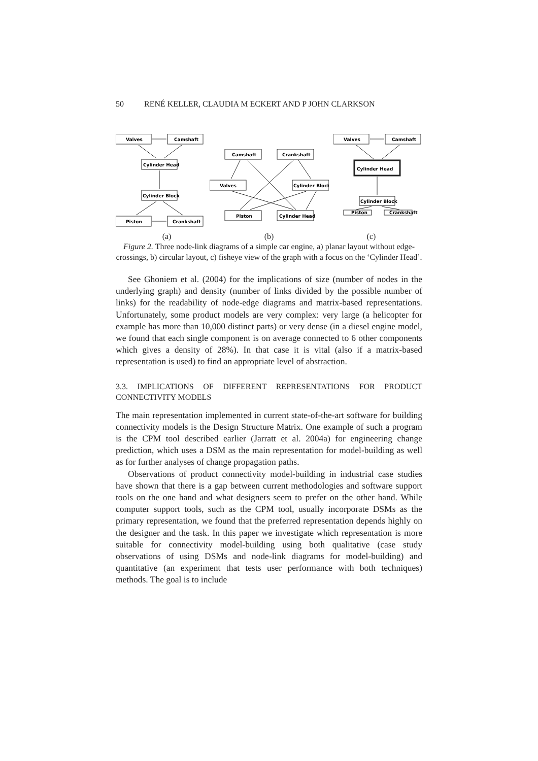50 RENÉ KELLER, CLAUDIA M ECKERT AND P JOHN CLARKSON
Valves
Camshaft
Cylinder Head
Cylinder Block
Piston
Crankshaft
Camshaft
Crankshaft
Valves
Cylinder Block
Piston
Cylinder Head
Valves
Camshaft
Cylinder Head
Cylinder Block
Piston
Crankshaft
(a) (b) (c)
Figure 2. Three node-link diagrams of a simple car engine, a) planar layout without edge-crossings, b) circular layout, c) fisheye view of the graph with a focus on the ‘Cylinder Head’.
See Ghoniem et al. (2004) for the implications of size (number of nodes in the underlying graph) and density (number of links divided by the possible number of links) for the readability of node-edge diagrams and matrix-based representations. Unfortunately, some product models are very complex: very large (a helicopter for example has more than 10,000 distinct parts) or very dense (in a diesel engine model, we found that each single component is on average connected to 6 other components which gives a density of 28%). In that case it is vital (also if a matrix-based representation is used) to find an appropriate level of abstraction.
3.3. IMPLICATIONS OF DIFFERENT REPRESENTATIONS FOR PRODUCT CONNECTIVITY MODELS
The main representation implemented in current state-of-the-art software for building connectivity models is the Design Structure Matrix. One example of such a program is the CPM tool described earlier (Jarratt et al. 2004a) for engineering change prediction, which uses a DSM as the main representation for model-building as well as for further analyses of change propagation paths.
Observations of product connectivity model-building in industrial case studies have shown that there is a gap between current methodologies and software support tools on the one hand and what designers seem to prefer on the other hand. While computer support tools, such as the CPM tool, usually incorporate DSMs as the primary representation, we found that the preferred representation depends highly on the designer and the task. In this paper we investigate which representation is more suitable for connectivity model-building using both qualitative (case study observations of using DSMs and node-link diagrams for model-building) and quantitative (an experiment that tests user performance with both techniques) methods. The goal is to include